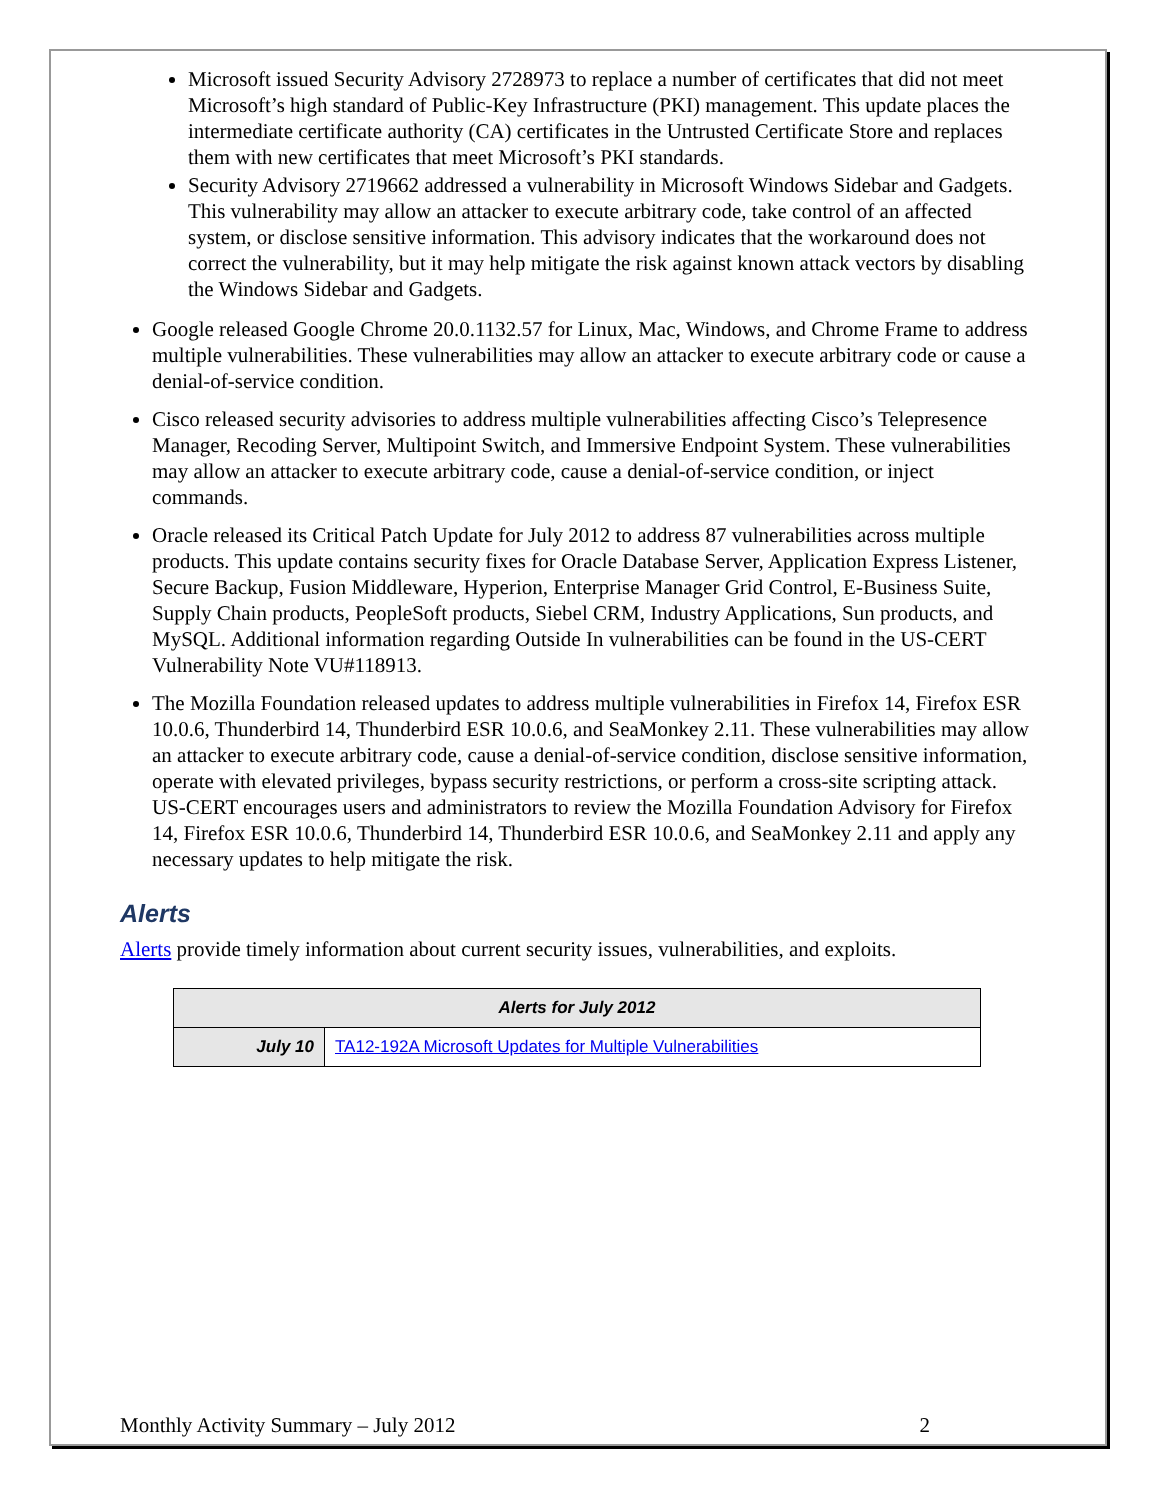Microsoft issued Security Advisory 2728973 to replace a number of certificates that did not meet Microsoft’s high standard of Public-Key Infrastructure (PKI) management. This update places the intermediate certificate authority (CA) certificates in the Untrusted Certificate Store and replaces them with new certificates that meet Microsoft’s PKI standards.
Security Advisory 2719662 addressed a vulnerability in Microsoft Windows Sidebar and Gadgets. This vulnerability may allow an attacker to execute arbitrary code, take control of an affected system, or disclose sensitive information. This advisory indicates that the workaround does not correct the vulnerability, but it may help mitigate the risk against known attack vectors by disabling the Windows Sidebar and Gadgets.
Google released Google Chrome 20.0.1132.57 for Linux, Mac, Windows, and Chrome Frame to address multiple vulnerabilities. These vulnerabilities may allow an attacker to execute arbitrary code or cause a denial-of-service condition.
Cisco released security advisories to address multiple vulnerabilities affecting Cisco’s Telepresence Manager, Recoding Server, Multipoint Switch, and Immersive Endpoint System. These vulnerabilities may allow an attacker to execute arbitrary code, cause a denial-of-service condition, or inject commands.
Oracle released its Critical Patch Update for July 2012 to address 87 vulnerabilities across multiple products. This update contains security fixes for Oracle Database Server, Application Express Listener, Secure Backup, Fusion Middleware, Hyperion, Enterprise Manager Grid Control, E-Business Suite, Supply Chain products, PeopleSoft products, Siebel CRM, Industry Applications, Sun products, and MySQL. Additional information regarding Outside In vulnerabilities can be found in the US-CERT Vulnerability Note VU#118913.
The Mozilla Foundation released updates to address multiple vulnerabilities in Firefox 14, Firefox ESR 10.0.6, Thunderbird 14, Thunderbird ESR 10.0.6, and SeaMonkey 2.11. These vulnerabilities may allow an attacker to execute arbitrary code, cause a denial-of-service condition, disclose sensitive information, operate with elevated privileges, bypass security restrictions, or perform a cross-site scripting attack. US-CERT encourages users and administrators to review the Mozilla Foundation Advisory for Firefox 14, Firefox ESR 10.0.6, Thunderbird 14, Thunderbird ESR 10.0.6, and SeaMonkey 2.11 and apply any necessary updates to help mitigate the risk.
Alerts
Alerts provide timely information about current security issues, vulnerabilities, and exploits.
| Alerts for July 2012 | |
| --- | --- |
| July 10 | TA12-192A Microsoft Updates for Multiple Vulnerabilities |
Monthly Activity Summary – July 2012 2